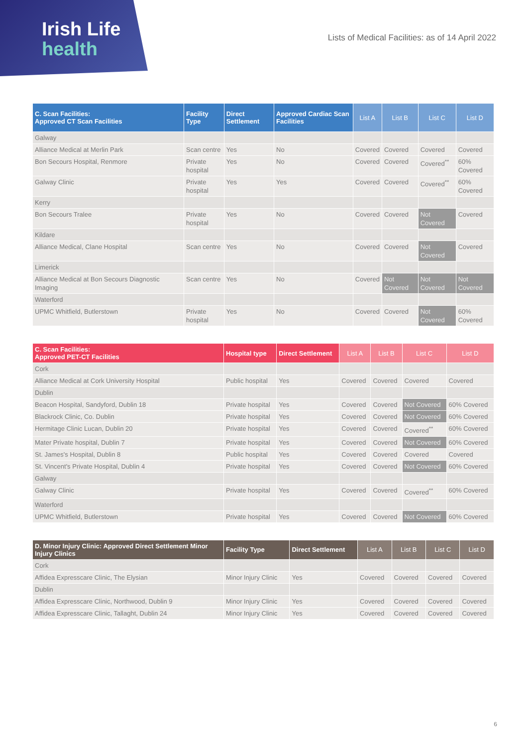Irish Life
health
Lists of Medical Facilities: as of 14 April 2022
| C. Scan Facilities: Approved CT Scan Facilities | Facility Type | Direct Settlement | Approved Cardiac Scan Facilities | List A | List B | List C | List D |
| --- | --- | --- | --- | --- | --- | --- | --- |
| Galway | | | | | | | |
| Alliance Medical at Merlin Park | Scan centre | Yes | No | Covered | Covered | Covered | Covered |
| Bon Secours Hospital, Renmore | Private hospital | Yes | No | Covered | Covered | Covered<sup>**</sup> | 60% Covered |
| Galway Clinic | Private hospital | Yes | Yes | Covered | Covered | Covered<sup>**</sup> | 60% Covered |
| Kerry | | | | | | | |
| Bon Secours Tralee | Private hospital | Yes | No | Covered | Covered | Not Covered | Covered |
| Kildare | | | | | | | |
| Alliance Medical, Clane Hospital | Scan centre | Yes | No | Covered | Covered | Not Covered | Covered |
| Limerick | | | | | | | |
| Alliance Medical at Bon Secours Diagnostic Imaging | Scan centre | Yes | No | Covered | Not Covered | Not Covered | Not Covered |
| Waterford | | | | | | | |
| UPMC Whitfield, Butlerstown | Private hospital | Yes | No | Covered | Covered | Not Covered | 60% Covered |
| C. Scan Facilities: Approved PET-CT Facilities | Hospital type | Direct Settlement | List A | List B | List C | List D |
| --- | --- | --- | --- | --- | --- | --- |
| Cork | | | | | | |
| Alliance Medical at Cork University Hospital | Public hospital | Yes | Covered | Covered | Covered | Covered |
| Dublin | | | | | | |
| Beacon Hospital, Sandyford, Dublin 18 | Private hospital | Yes | Covered | Covered | Not Covered | 60% Covered |
| Blackrock Clinic, Co. Dublin | Private hospital | Yes | Covered | Covered | Not Covered | 60% Covered |
| Hermitage Clinic Lucan, Dublin 20 | Private hospital | Yes | Covered | Covered | Covered<sup>**</sup> | 60% Covered |
| Mater Private hospital, Dublin 7 | Private hospital | Yes | Covered | Covered | Not Covered | 60% Covered |
| St. James's Hospital, Dublin 8 | Public hospital | Yes | Covered | Covered | Covered | Covered |
| St. Vincent's Private Hospital, Dublin 4 | Private hospital | Yes | Covered | Covered | Not Covered | 60% Covered |
| Galway | | | | | | |
| Galway Clinic | Private hospital | Yes | Covered | Covered | Covered<sup>**</sup> | 60% Covered |
| Waterford | | | | | | |
| UPMC Whitfield, Butlerstown | Private hospital | Yes | Covered | Covered | Not Covered | 60% Covered |
| D. Minor Injury Clinic: Approved Direct Settlement Minor Injury Clinics | Facility Type | Direct Settlement | List A | List B | List C | List D |
| --- | --- | --- | --- | --- | --- | --- |
| Cork | | | | | | |
| Affidea Expresscare Clinic, The Elysian | Minor Injury Clinic | Yes | Covered | Covered | Covered | Covered |
| Dublin | | | | | | |
| Affidea Expresscare Clinic, Northwood, Dublin 9 | Minor Injury Clinic | Yes | Covered | Covered | Covered | Covered |
| Affidea Expresscare Clinic, Tallaght, Dublin 24 | Minor Injury Clinic | Yes | Covered | Covered | Covered | Covered |
6